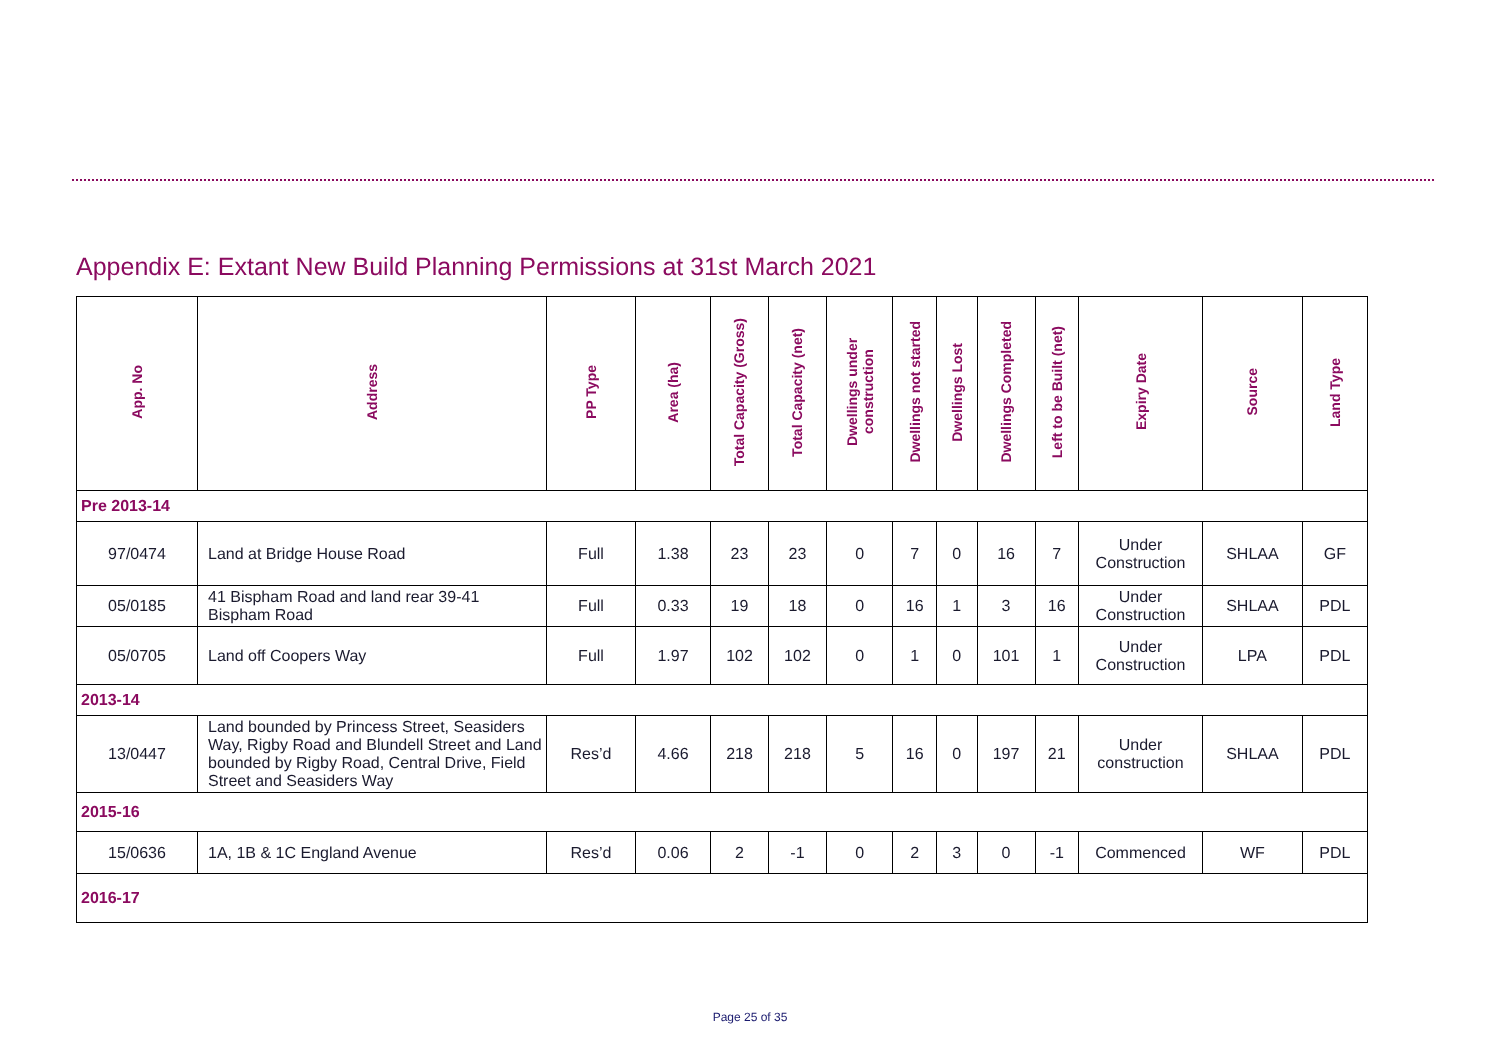Appendix E: Extant New Build Planning Permissions at 31st March 2021
| App. No | Address | PP Type | Area (ha) | Total Capacity (Gross) | Total Capacity (net) | Dwellings under construction | Dwellings not started | Dwellings Lost | Dwellings Completed | Left to be Built (net) | Expiry Date | Source | Land Type |
| --- | --- | --- | --- | --- | --- | --- | --- | --- | --- | --- | --- | --- | --- |
| Pre 2013-14 | | | | | | | | | | | | | |
| 97/0474 | Land at Bridge House Road | Full | 1.38 | 23 | 23 | 0 | 7 | 0 | 16 | 7 | Under Construction | SHLAA | GF |
| 05/0185 | 41 Bispham Road and land rear 39-41 Bispham Road | Full | 0.33 | 19 | 18 | 0 | 16 | 1 | 3 | 16 | Under Construction | SHLAA | PDL |
| 05/0705 | Land off Coopers Way | Full | 1.97 | 102 | 102 | 0 | 1 | 0 | 101 | 1 | Under Construction | LPA | PDL |
| 2013-14 | | | | | | | | | | | | | |
| 13/0447 | Land bounded by Princess Street, Seasiders Way, Rigby Road and Blundell Street and Land bounded by Rigby Road, Central Drive, Field Street and Seasiders Way | Res’d | 4.66 | 218 | 218 | 5 | 16 | 0 | 197 | 21 | Under construction | SHLAA | PDL |
| 2015-16 | | | | | | | | | | | | | |
| 15/0636 | 1A, 1B & 1C England Avenue | Res’d | 0.06 | 2 | -1 | 0 | 2 | 3 | 0 | -1 | Commenced | WF | PDL |
| 2016-17 | | | | | | | | | | | | | |
Page 25 of 35